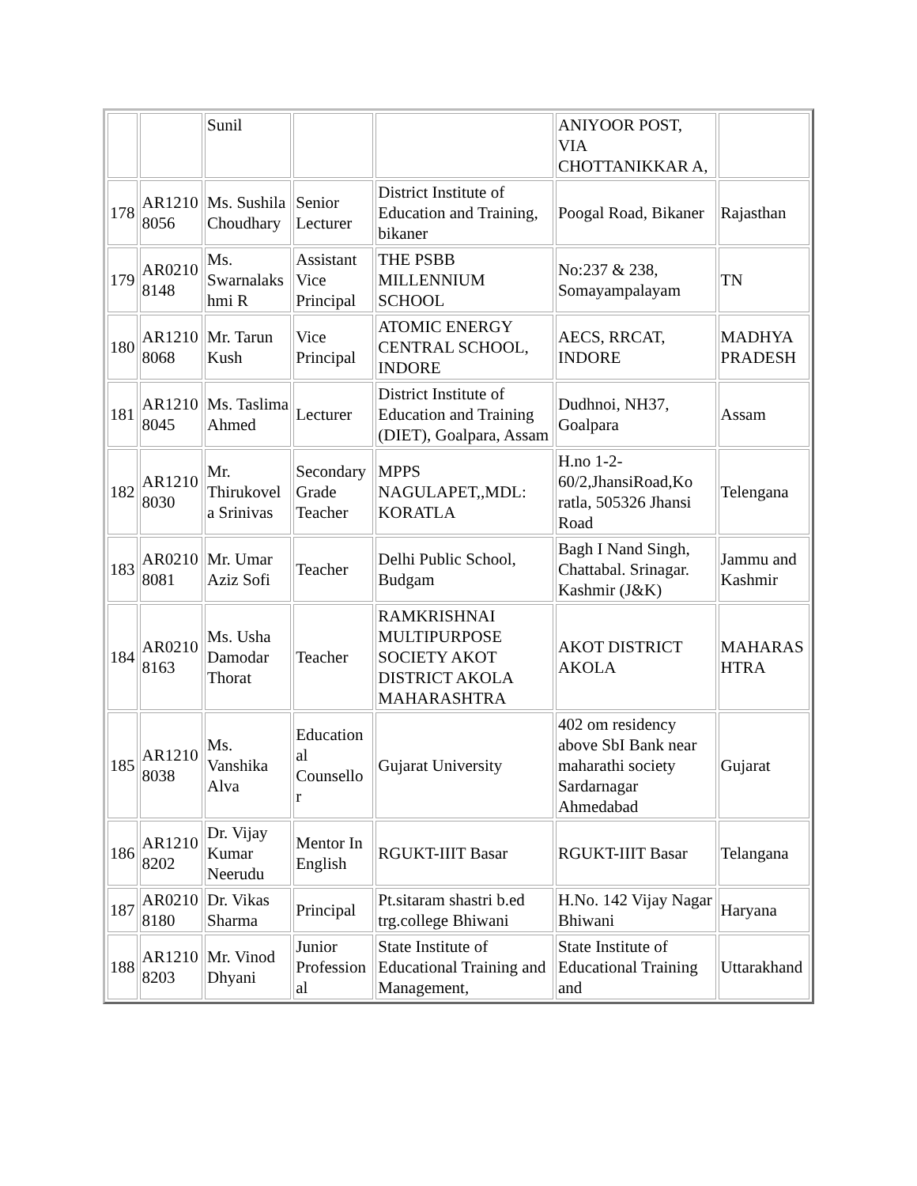| | | Sunil | | | ANIYOOR POST, VIA CHOTTANIKKAR A, | |
| 178 | AR1210 8056 | Ms. Sushila Choudhary | Senior Lecturer | District Institute of Education and Training, bikaner | Poogal Road, Bikaner | Rajasthan |
| 179 | AR0210 8148 | Ms. Swarnalaks hmi R | Assistant Vice Principal | THE PSBB MILLENNIUM SCHOOL | No:237 & 238, Somayampalayam | TN |
| 180 | AR1210 8068 | Mr. Tarun Kush | Vice Principal | ATOMIC ENERGY CENTRAL SCHOOL, INDORE | AECS, RRCAT, INDORE | MADHYA PRADESH |
| 181 | AR1210 8045 | Ms. Taslima Ahmed | Lecturer | District Institute of Education and Training (DIET), Goalpara, Assam | Dudhnoi, NH37, Goalpara | Assam |
| 182 | AR1210 8030 | Mr. Thirukovel a Srinivas | Secondary Grade Teacher | MPPS NAGULAPET,,MDL: KORATLA | H.no 1-2-60/2,JhansiRoad,Ko ratla, 505326 Jhansi Road | Telengana |
| 183 | AR0210 8081 | Mr. Umar Aziz Sofi | Teacher | Delhi Public School, Budgam | Bagh I Nand Singh, Chattabal. Srinagar. Kashmir (J&K) | Jammu and Kashmir |
| 184 | AR0210 8163 | Ms. Usha Damodar Thorat | Teacher | RAMKRISHNAI MULTIPURPOSE SOCIETY AKOT DISTRICT AKOLA MAHARASHTRA | AKOT DISTRICT AKOLA | MAHARAS HTRA |
| 185 | AR1210 8038 | Ms. Vanshika Alva | Education al Counsello r | Gujarat University | 402 om residency above SbI Bank near maharathi society Sardarnagar Ahmedabad | Gujarat |
| 186 | AR1210 8202 | Dr. Vijay Kumar Neerudu | Mentor In English | RGUKT-IIIT Basar | RGUKT-IIIT Basar | Telangana |
| 187 | AR0210 8180 | Dr. Vikas Sharma | Principal | Pt.sitaram shastri b.ed trg.college Bhiwani | H.No. 142 Vijay Nagar Bhiwani | Haryana |
| 188 | AR1210 8203 | Mr. Vinod Dhyani | Junior Profession al | State Institute of Educational Training and Management, | State Institute of Educational Training and | Uttarakhand |